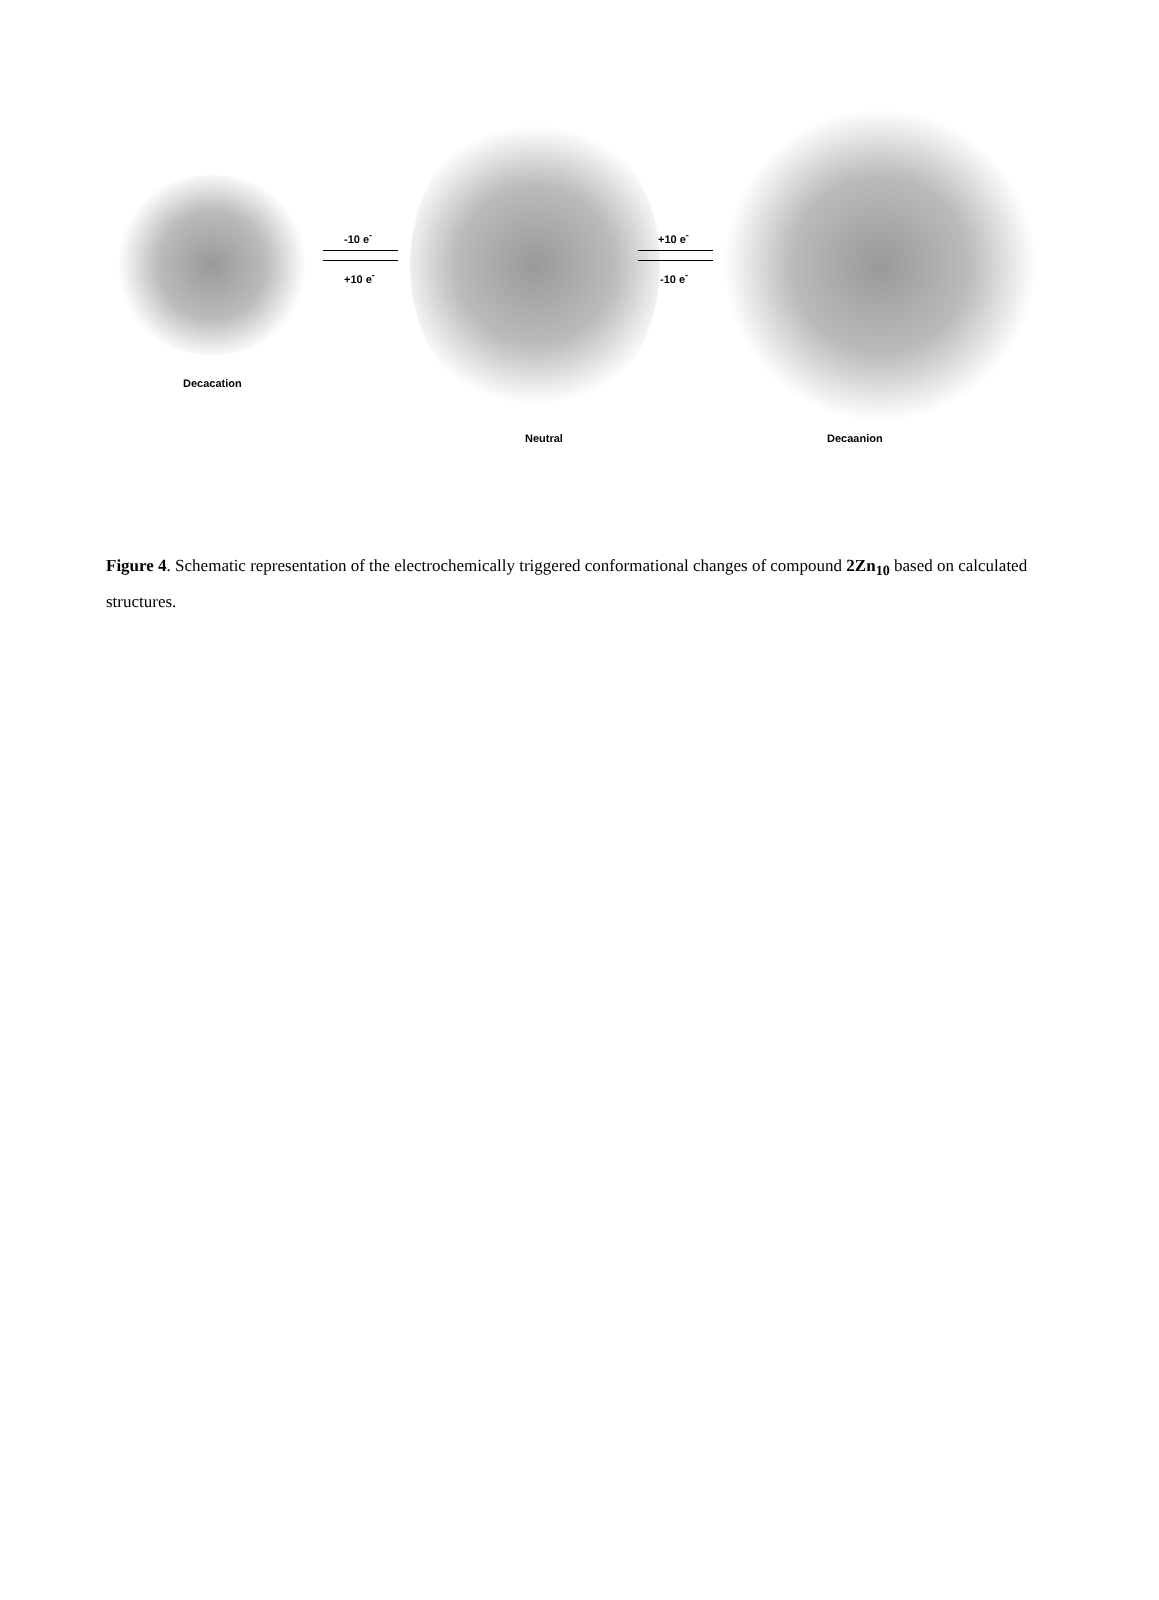-10 e<sup>-</sup>
+10 e<sup>-</sup>
+10 e<sup>-</sup>
-10 e<sup>-</sup>
Decacation
Neutral Decaanion
Figure 4. Schematic representation of the electrochemically triggered conformational changes of compound 2Zn<sub>10</sub> based on calculated structures.